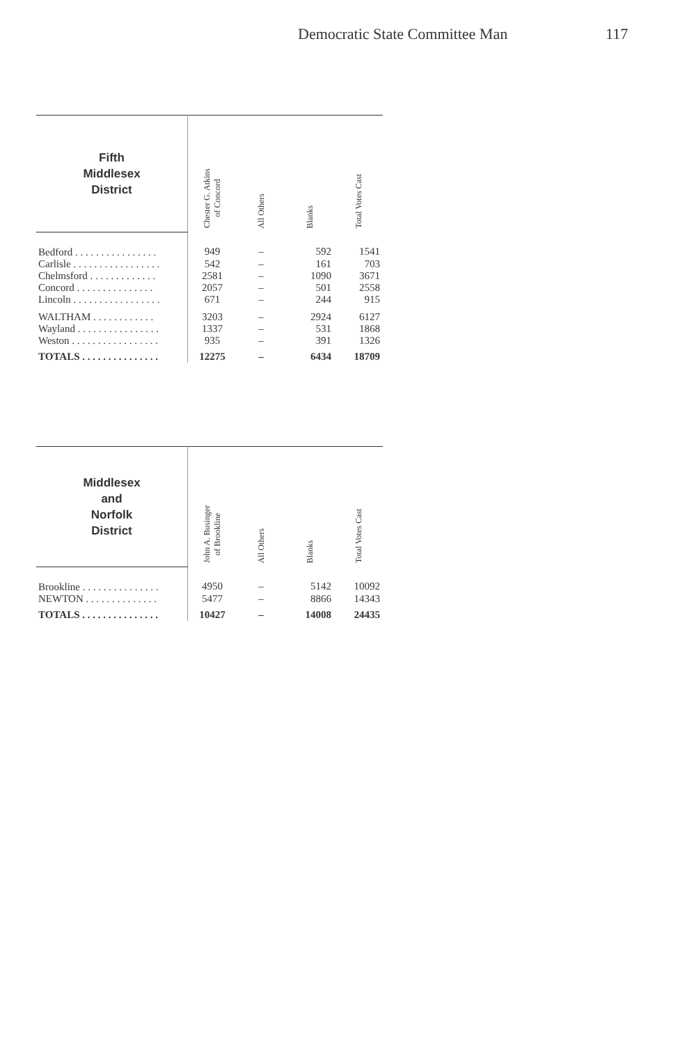Democratic State Committee Man 117
| Fifth Middlesex District | Chester G. Atkins of Concord | All Others | Blanks | Total Votes Cast |
| --- | --- | --- | --- | --- |
| Bedford . . . . . . . . . . . . . . . . | 949 | – | 592 | 1541 |
| Carlisle . . . . . . . . . . . . . . . . . | 542 | – | 161 | 703 |
| Chelmsford . . . . . . . . . . . . . | 2581 | – | 1090 | 3671 |
| Concord . . . . . . . . . . . . . . . | 2057 | – | 501 | 2558 |
| Lincoln . . . . . . . . . . . . . . . . . | 671 | – | 244 | 915 |
| WALTHAM . . . . . . . . . . . . | 3203 | – | 2924 | 6127 |
| Wayland . . . . . . . . . . . . . . . . | 1337 | – | 531 | 1868 |
| Weston . . . . . . . . . . . . . . . . . | 935 | – | 391 | 1326 |
| TOTALS . . . . . . . . . . . . . . . | 12275 | – | 6434 | 18709 |
| Middlesex and Norfolk District | John A. Businger of Brookline | All Others | Blanks | Total Votes Cast |
| --- | --- | --- | --- | --- |
| Brookline . . . . . . . . . . . . . . . | 4950 | – | 5142 | 10092 |
| NEWTON . . . . . . . . . . . . . . | 5477 | – | 8866 | 14343 |
| TOTALS . . . . . . . . . . . . . . . | 10427 | – | 14008 | 24435 |